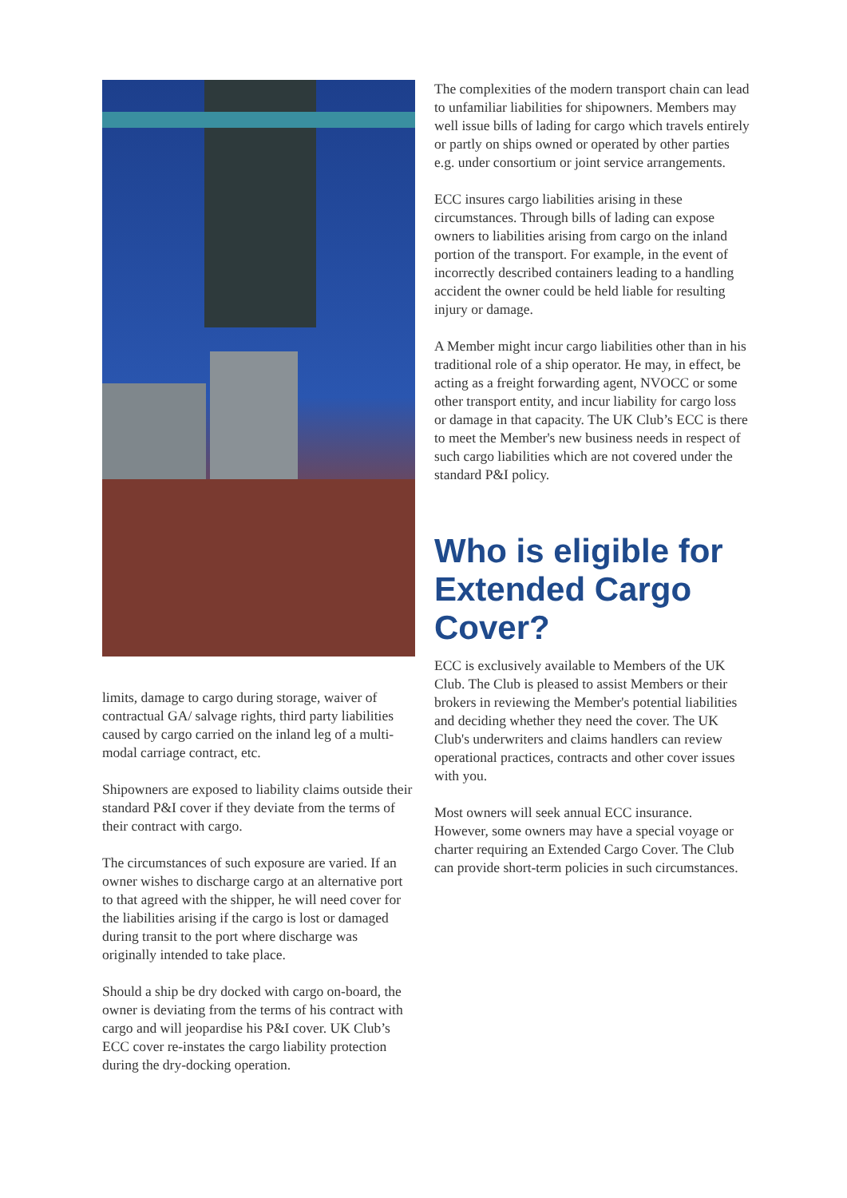limits, damage to cargo during storage, waiver of contractual GA/ salvage rights, third party liabilities caused by cargo carried on the inland leg of a multi-modal carriage contract, etc.
Shipowners are exposed to liability claims outside their standard P&I cover if they deviate from the terms of their contract with cargo.
The circumstances of such exposure are varied. If an owner wishes to discharge cargo at an alternative port to that agreed with the shipper, he will need cover for the liabilities arising if the cargo is lost or damaged during transit to the port where discharge was originally intended to take place.
Should a ship be dry docked with cargo on-board, the owner is deviating from the terms of his contract with cargo and will jeopardise his P&I cover. UK Club’s ECC cover re-instates the cargo liability protection during the dry-docking operation.
The complexities of the modern transport chain can lead to unfamiliar liabilities for shipowners. Members may well issue bills of lading for cargo which travels entirely or partly on ships owned or operated by other parties e.g. under consortium or joint service arrangements.
ECC insures cargo liabilities arising in these circumstances. Through bills of lading can expose owners to liabilities arising from cargo on the inland portion of the transport. For example, in the event of incorrectly described containers leading to a handling accident the owner could be held liable for resulting injury or damage.
A Member might incur cargo liabilities other than in his traditional role of a ship operator. He may, in effect, be acting as a freight forwarding agent, NVOCC or some other transport entity, and incur liability for cargo loss or damage in that capacity. The UK Club’s ECC is there to meet the Member's new business needs in respect of such cargo liabilities which are not covered under the standard P&I policy.
Who is eligible for Extended Cargo Cover?
ECC is exclusively available to Members of the UK Club. The Club is pleased to assist Members or their brokers in reviewing the Member's potential liabilities and deciding whether they need the cover. The UK Club's underwriters and claims handlers can review operational practices, contracts and other cover issues with you.
Most owners will seek annual ECC insurance. However, some owners may have a special voyage or charter requiring an Extended Cargo Cover. The Club can provide short-term policies in such circumstances.